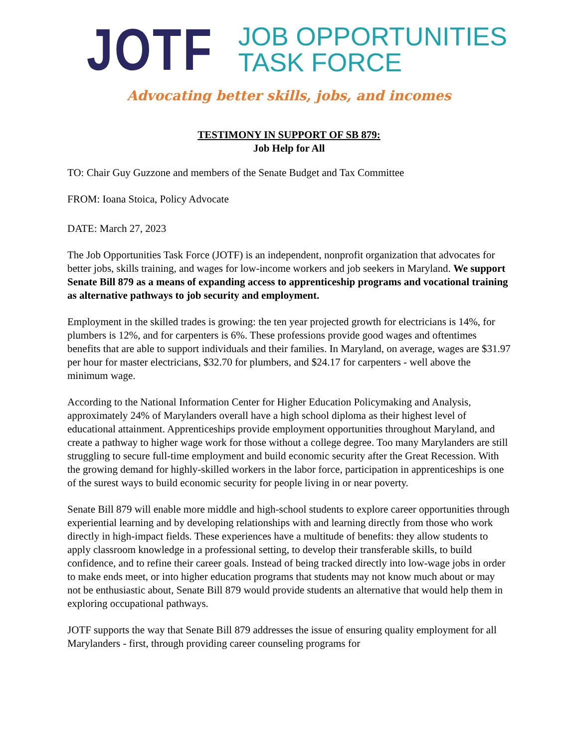JOTF
JOB OPPORTUNITIES
TASK FORCE
Advocating better skills, jobs, and incomes
TESTIMONY IN SUPPORT OF SB 879:
Job Help for All
TO: Chair Guy Guzzone and members of the Senate Budget and Tax Committee
FROM: Ioana Stoica, Policy Advocate
DATE: March 27, 2023
The Job Opportunities Task Force (JOTF) is an independent, nonprofit organization that advocates for better jobs, skills training, and wages for low-income workers and job seekers in Maryland. We support Senate Bill 879 as a means of expanding access to apprenticeship programs and vocational training as alternative pathways to job security and employment.
Employment in the skilled trades is growing: the ten year projected growth for electricians is 14%, for plumbers is 12%, and for carpenters is 6%. These professions provide good wages and oftentimes benefits that are able to support individuals and their families. In Maryland, on average, wages are $31.97 per hour for master electricians, $32.70 for plumbers, and $24.17 for carpenters - well above the minimum wage.
According to the National Information Center for Higher Education Policymaking and Analysis, approximately 24% of Marylanders overall have a high school diploma as their highest level of educational attainment. Apprenticeships provide employment opportunities throughout Maryland, and create a pathway to higher wage work for those without a college degree. Too many Marylanders are still struggling to secure full-time employment and build economic security after the Great Recession. With the growing demand for highly-skilled workers in the labor force, participation in apprenticeships is one of the surest ways to build economic security for people living in or near poverty.
Senate Bill 879 will enable more middle and high-school students to explore career opportunities through experiential learning and by developing relationships with and learning directly from those who work directly in high-impact fields. These experiences have a multitude of benefits: they allow students to apply classroom knowledge in a professional setting, to develop their transferable skills, to build confidence, and to refine their career goals. Instead of being tracked directly into low-wage jobs in order to make ends meet, or into higher education programs that students may not know much about or may not be enthusiastic about, Senate Bill 879 would provide students an alternative that would help them in exploring occupational pathways.
JOTF supports the way that Senate Bill 879 addresses the issue of ensuring quality employment for all Marylanders - first, through providing career counseling programs for